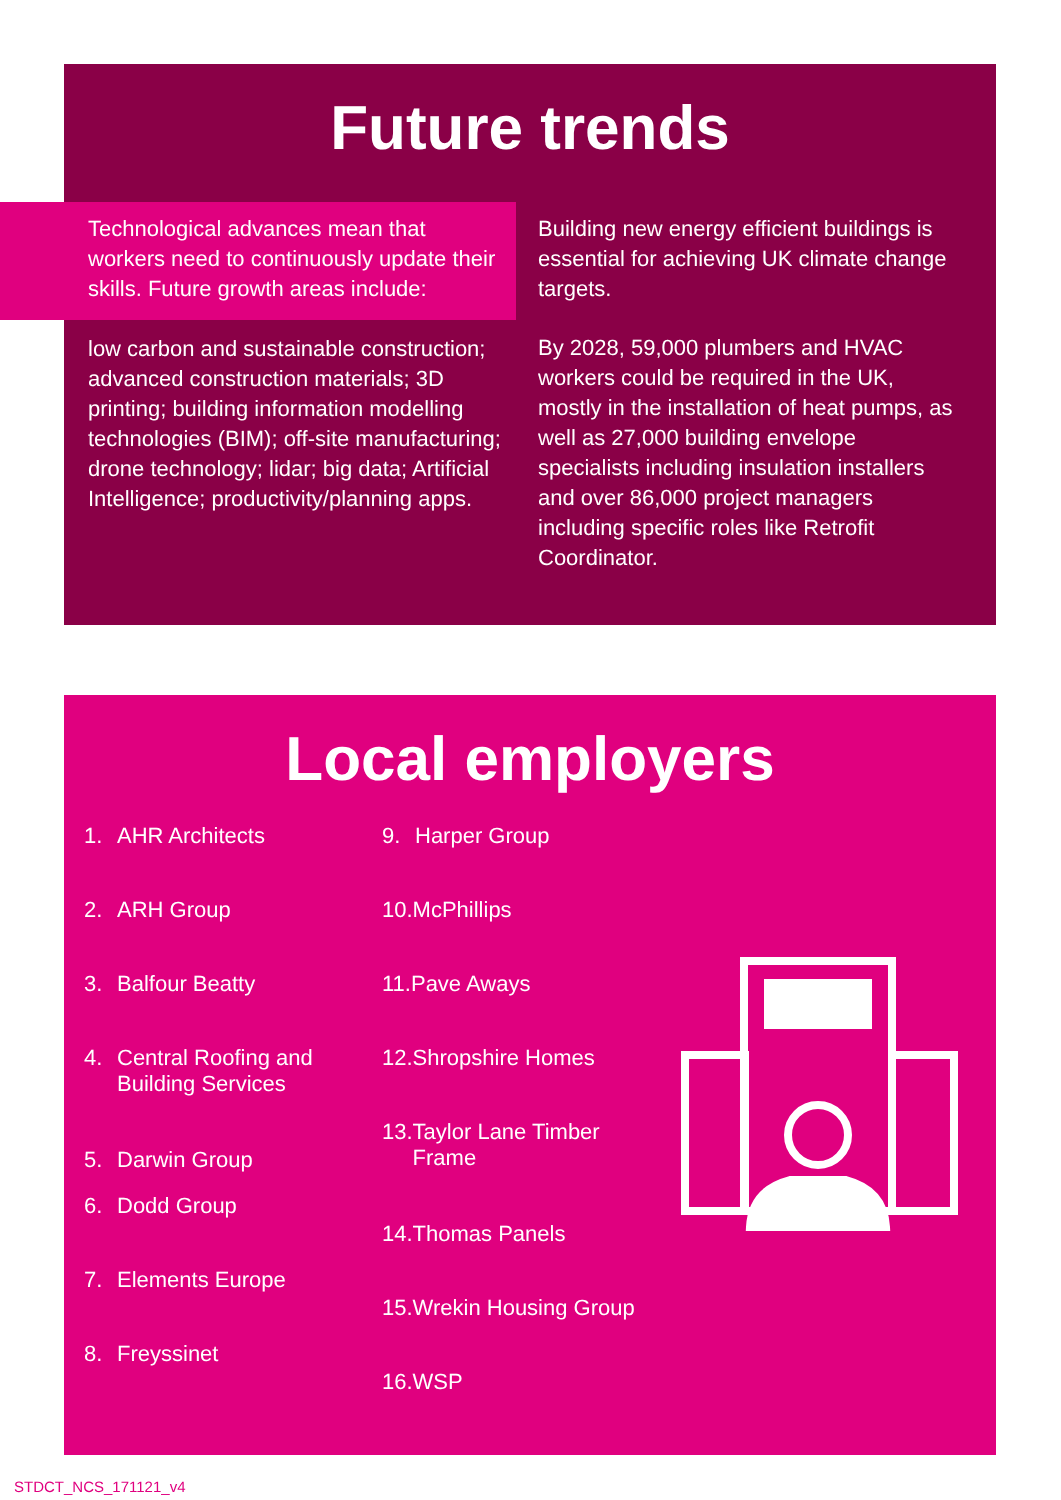Future trends
Technological advances mean that workers need to continuously update their skills. Future growth areas include:
low carbon and sustainable construction; advanced construction materials; 3D printing; building information modelling technologies (BIM); off-site manufacturing; drone technology; lidar; big data; Artificial Intelligence; productivity/planning apps.
Building new energy efficient buildings is essential for achieving UK climate change targets.
By 2028, 59,000 plumbers and HVAC workers could be required in the UK, mostly in the installation of heat pumps, as well as 27,000 building envelope specialists including insulation installers and over 86,000 project managers including specific roles like Retrofit Coordinator.
Local employers
1. AHR Architects
2. ARH Group
3. Balfour Beatty
4. Central Roofing and
Building Services
5. Darwin Group
6. Dodd Group
7. Elements Europe
8. Freyssinet
9. Harper Group
10. McPhillips
11. Pave Aways
12. Shropshire Homes
13. Taylor Lane Timber
Frame
14. Thomas Panels
15. Wrekin Housing Group
16. WSP
STDCT_NCS_171121_v4